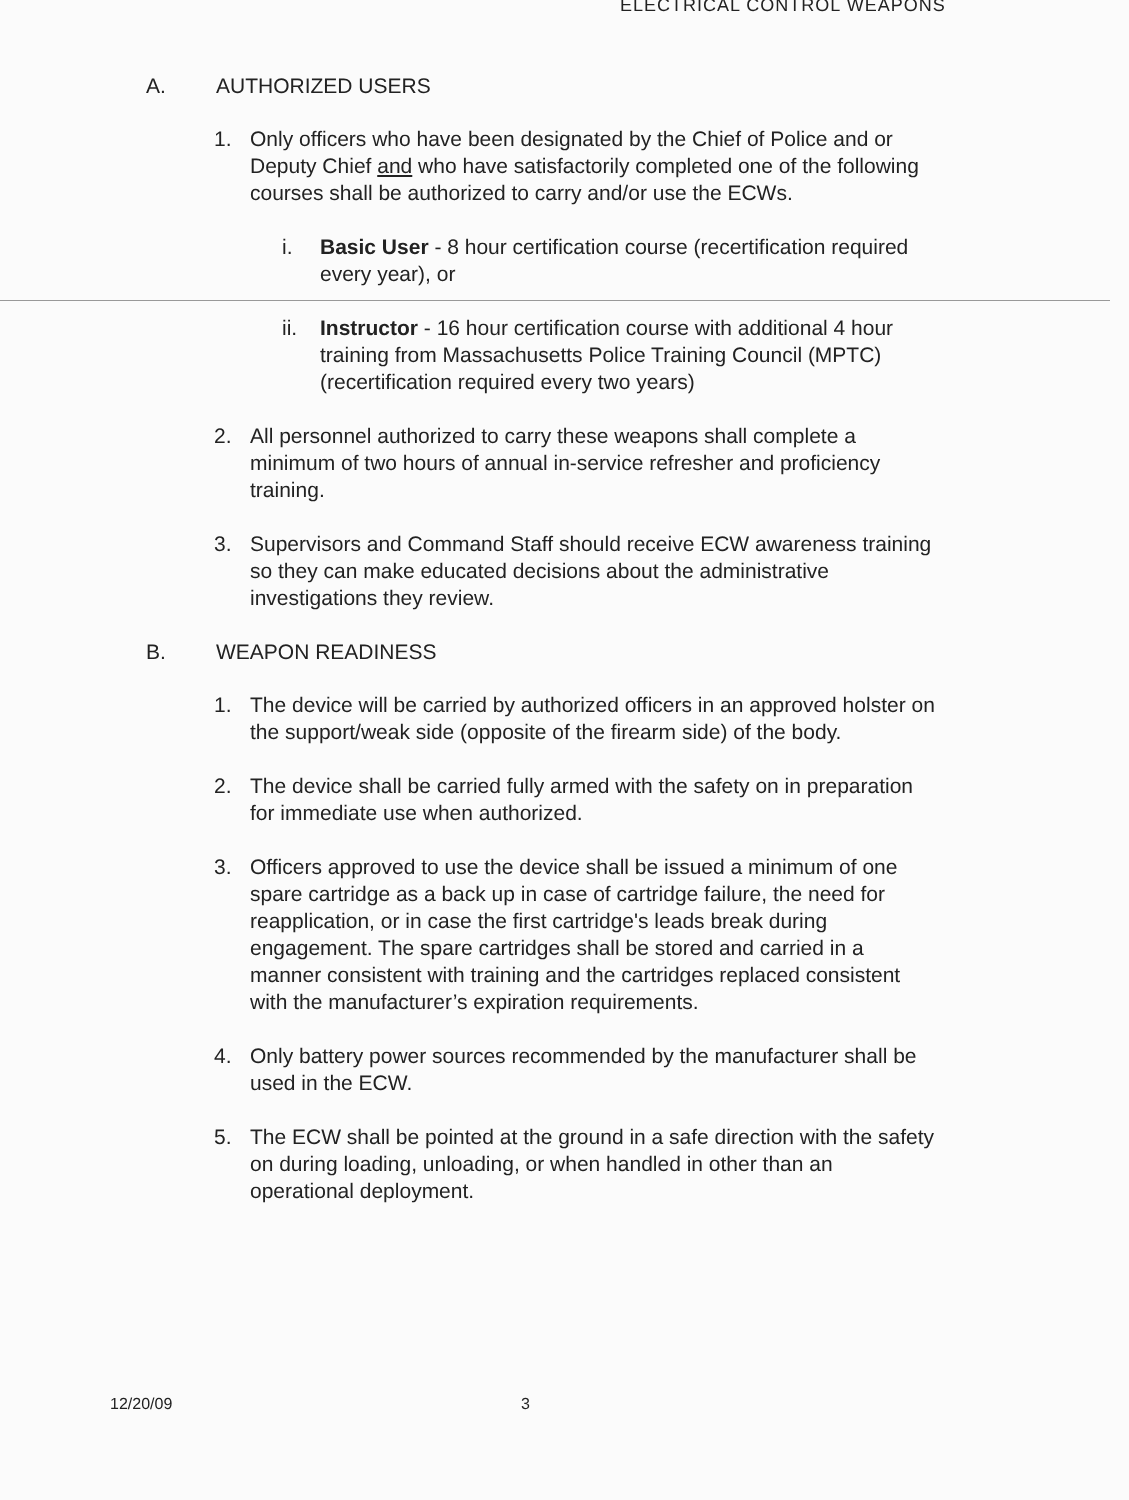ELECTRICAL CONTROL WEAPONS
A. AUTHORIZED USERS
1. Only officers who have been designated by the Chief of Police and or Deputy Chief and who have satisfactorily completed one of the following courses shall be authorized to carry and/or use the ECWs.
i. Basic User - 8 hour certification course (recertification required every year), or
ii. Instructor - 16 hour certification course with additional 4 hour training from Massachusetts Police Training Council (MPTC) (recertification required every two years)
2. All personnel authorized to carry these weapons shall complete a minimum of two hours of annual in-service refresher and proficiency training.
3. Supervisors and Command Staff should receive ECW awareness training so they can make educated decisions about the administrative investigations they review.
B. WEAPON READINESS
1. The device will be carried by authorized officers in an approved holster on the support/weak side (opposite of the firearm side) of the body.
2. The device shall be carried fully armed with the safety on in preparation for immediate use when authorized.
3. Officers approved to use the device shall be issued a minimum of one spare cartridge as a back up in case of cartridge failure, the need for reapplication, or in case the first cartridge's leads break during engagement. The spare cartridges shall be stored and carried in a manner consistent with training and the cartridges replaced consistent with the manufacturer’s expiration requirements.
4. Only battery power sources recommended by the manufacturer shall be used in the ECW.
5. The ECW shall be pointed at the ground in a safe direction with the safety on during loading, unloading, or when handled in other than an operational deployment.
12/20/09 3